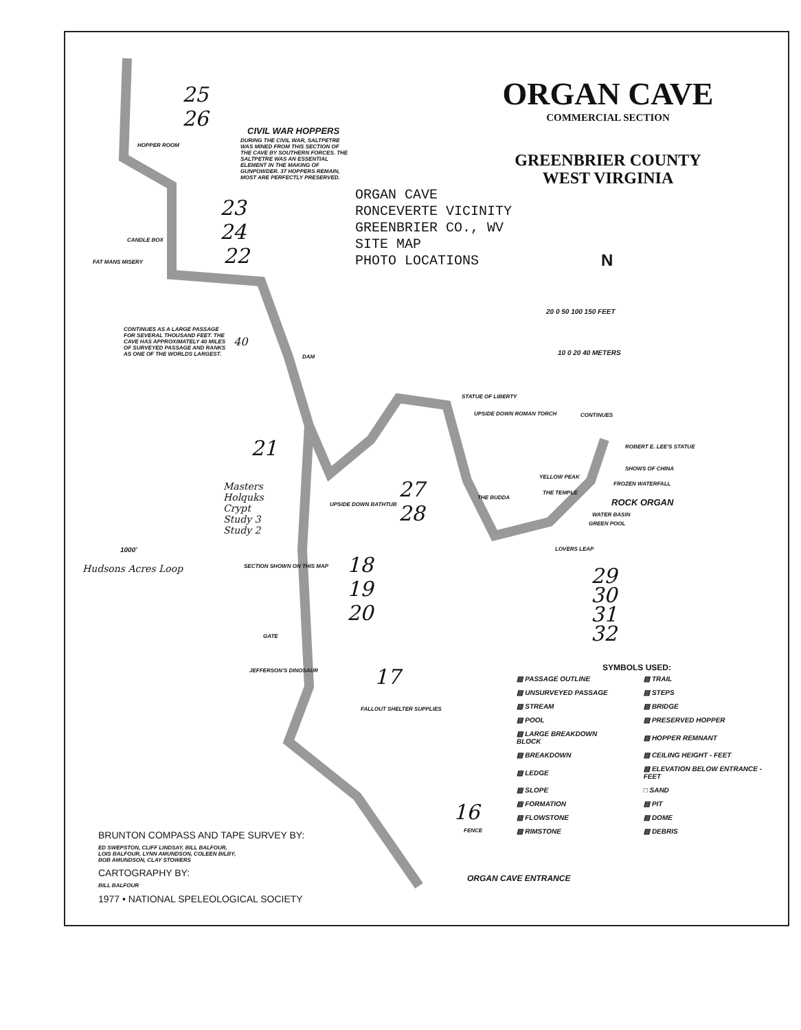ORGAN CAVE
COMMERCIAL SECTION
GREENBRIER COUNTY
WEST VIRGINIA
ORGAN CAVE
RONCEVERTE VICINITY
GREENBRIER CO., WV
SITE MAP
PHOTO LOCATIONS
N
20 0 50 100 150 FEET
10 0 20 40 METERS
CIVIL WAR HOPPERS
DURING THE CIVIL WAR, SALTPETRE WAS MINED FROM THIS SECTION OF THE CAVE BY SOUTHERN FORCES. THE SALTPETRE WAS AN ESSENTIAL ELEMENT IN THE MAKING OF GUNPOWDER. 37 HOPPERS REMAIN, MOST ARE PERFECTLY PRESERVED.
HOPPER ROOM
CANDLE BOX
FAT MANS MISERY
CONTINUES AS A LARGE PASSAGE FOR SEVERAL THOUSAND FEET. THE CAVE HAS APPROXIMATELY 40 MILES OF SURVEYED PASSAGE AND RANKS AS ONE OF THE WORLDS LARGEST.
DAM
STATUE OF LIBERTY
UPSIDE DOWN ROMAN TORCH CONTINUES
ROBERT E. LEE'S STATUE
SHOWS OF CHINA
FROZEN WATERFALL
YELLOW PEAK
THE TEMPLE
THE BUDDA ROCK ORGAN
WATER BASIN
GREEN POOL
LOVERS LEAP
UPSIDE DOWN BATHTUB
SECTION SHOWN ON THIS MAP
1000'
GATE
JEFFERSON'S DINOSAUR
FALLOUT SHELTER SUPPLIES
FENCE
ORGAN CAVE ENTRANCE
25
26
23
24
22
40
21
27
28
18
19
20
17
16
29
30
31
32
Masters
Holquks
Crypt
Study 3
Study 2
Hudsons Acres Loop
SYMBOLS USED:
| ▨ PASSAGE OUTLINE | ▨ TRAIL |
| ▨ UNSURVEYED PASSAGE | ▨ STEPS |
| ▨ STREAM | ▨ BRIDGE |
| ▨ POOL | ▨ PRESERVED HOPPER |
| ▨ LARGE BREAKDOWN BLOCK | ▨ HOPPER REMNANT |
| ▨ BREAKDOWN | ▨ CEILING HEIGHT - FEET |
| ▨ LEDGE | ▨ ELEVATION BELOW ENTRANCE - FEET |
| ▨ SLOPE | □ SAND |
| ▨ FORMATION | ▨ PIT |
| ▨ FLOWSTONE | ▨ DOME |
| ▨ RIMSTONE | ▨ DEBRIS |
BRUNTON COMPASS AND TAPE SURVEY BY:
ED SWEPSTON, CLIFF LINDSAY, BILL BALFOUR,
LOIS BALFOUR, LYNN AMUNDSON, COLEEN BILBY,
BOB AMUNDSON, CLAY STOWERS
CARTOGRAPHY BY:
BILL BALFOUR
1977 • NATIONAL SPELEOLOGICAL SOCIETY